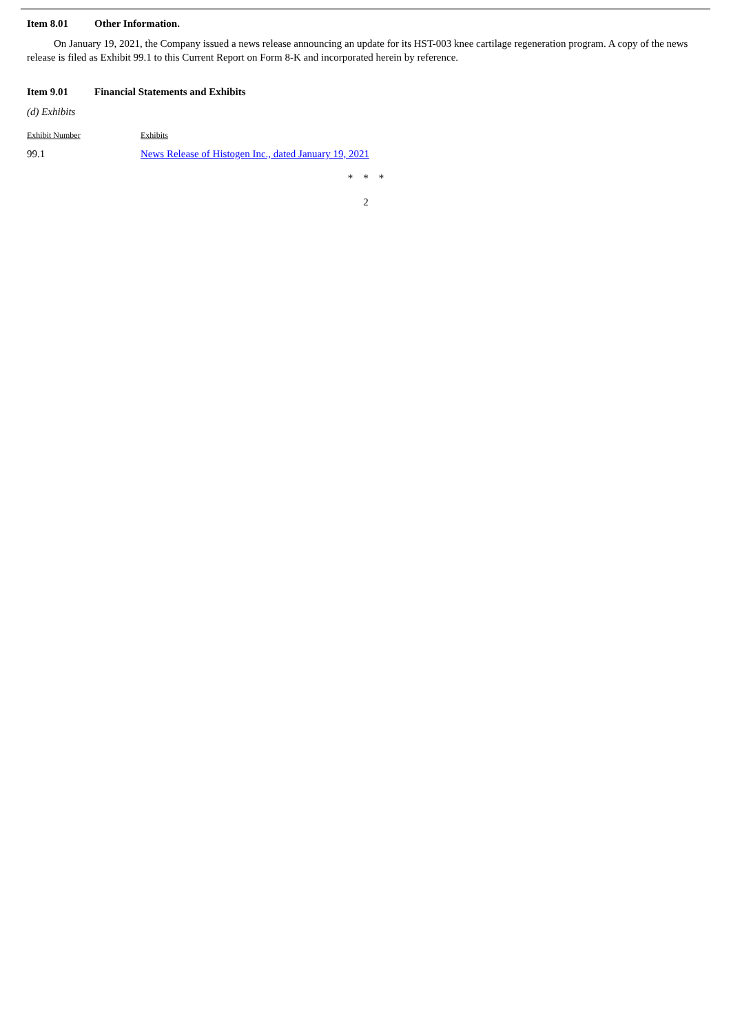Item 8.01 Other Information.
On January 19, 2021, the Company issued a news release announcing an update for its HST-003 knee cartilage regeneration program. A copy of the news release is filed as Exhibit 99.1 to this Current Report on Form 8-K and incorporated herein by reference.
Item 9.01 Financial Statements and Exhibits
(d) Exhibits
| Exhibit Number | Exhibits |
| 99.1 | News Release of Histogen Inc., dated January 19, 2021 |
* * *
2